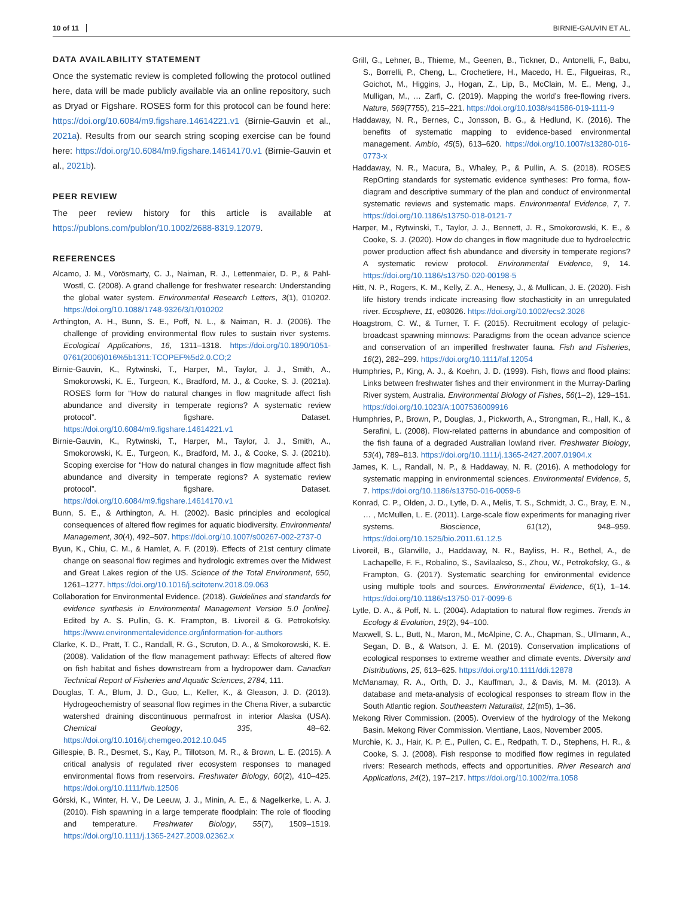10 of 11 BIRNIE-GAUVIN ET AL.
DATA AVAILABILITY STATEMENT
Once the systematic review is completed following the protocol outlined here, data will be made publicly available via an online repository, such as Dryad or Figshare. ROSES form for this protocol can be found here: https://doi.org/10.6084/m9.figshare.14614221.v1 (Birnie-Gauvin et al., 2021a). Results from our search string scoping exercise can be found here: https://doi.org/10.6084/m9.figshare.14614170.v1 (Birnie-Gauvin et al., 2021b).
PEER REVIEW
The peer review history for this article is available at https://publons.com/publon/10.1002/2688-8319.12079.
REFERENCES
Alcamo, J. M., Vörösmarty, C. J., Naiman, R. J., Lettenmaier, D. P., & Pahl-Wostl, C. (2008). A grand challenge for freshwater research: Understanding the global water system. Environmental Research Letters, 3(1), 010202. https://doi.org/10.1088/1748-9326/3/1/010202
Arthington, A. H., Bunn, S. E., Poff, N. L., & Naiman, R. J. (2006). The challenge of providing environmental flow rules to sustain river systems. Ecological Applications, 16, 1311–1318. https://doi.org/10.1890/1051-0761(2006)016%5b1311:TCOPEF%5d2.0.CO;2
Birnie-Gauvin, K., Rytwinski, T., Harper, M., Taylor, J. J., Smith, A., Smokorowski, K. E., Turgeon, K., Bradford, M. J., & Cooke, S. J. (2021a). ROSES form for “How do natural changes in flow magnitude affect fish abundance and diversity in temperate regions? A systematic review protocol”. figshare. Dataset. https://doi.org/10.6084/m9.figshare.14614221.v1
Birnie-Gauvin, K., Rytwinski, T., Harper, M., Taylor, J. J., Smith, A., Smokorowski, K. E., Turgeon, K., Bradford, M. J., & Cooke, S. J. (2021b). Scoping exercise for “How do natural changes in flow magnitude affect fish abundance and diversity in temperate regions? A systematic review protocol”. figshare. Dataset. https://doi.org/10.6084/m9.figshare.14614170.v1
Bunn, S. E., & Arthington, A. H. (2002). Basic principles and ecological consequences of altered flow regimes for aquatic biodiversity. Environmental Management, 30(4), 492–507. https://doi.org/10.1007/s00267-002-2737-0
Byun, K., Chiu, C. M., & Hamlet, A. F. (2019). Effects of 21st century climate change on seasonal flow regimes and hydrologic extremes over the Midwest and Great Lakes region of the US. Science of the Total Environment, 650, 1261–1277. https://doi.org/10.1016/j.scitotenv.2018.09.063
Collaboration for Environmental Evidence. (2018). Guidelines and standards for evidence synthesis in Environmental Management Version 5.0 [online]. Edited by A. S. Pullin, G. K. Frampton, B. Livoreil & G. Petrokofsky. https://www.environmentalevidence.org/information-for-authors
Clarke, K. D., Pratt, T. C., Randall, R. G., Scruton, D. A., & Smokorowski, K. E. (2008). Validation of the flow management pathway: Effects of altered flow on fish habitat and fishes downstream from a hydropower dam. Canadian Technical Report of Fisheries and Aquatic Sciences, 2784, 111.
Douglas, T. A., Blum, J. D., Guo, L., Keller, K., & Gleason, J. D. (2013). Hydrogeochemistry of seasonal flow regimes in the Chena River, a subarctic watershed draining discontinuous permafrost in interior Alaska (USA). Chemical Geology, 335, 48–62. https://doi.org/10.1016/j.chemgeo.2012.10.045
Gillespie, B. R., Desmet, S., Kay, P., Tillotson, M. R., & Brown, L. E. (2015). A critical analysis of regulated river ecosystem responses to managed environmental flows from reservoirs. Freshwater Biology, 60(2), 410–425. https://doi.org/10.1111/fwb.12506
Górski, K., Winter, H. V., De Leeuw, J. J., Minin, A. E., & Nagelkerke, L. A. J. (2010). Fish spawning in a large temperate floodplain: The role of flooding and temperature. Freshwater Biology, 55(7), 1509–1519. https://doi.org/10.1111/j.1365-2427.2009.02362.x
Grill, G., Lehner, B., Thieme, M., Geenen, B., Tickner, D., Antonelli, F., Babu, S., Borrelli, P., Cheng, L., Crochetiere, H., Macedo, H. E., Filgueiras, R., Goichot, M., Higgins, J., Hogan, Z., Lip, B., McClain, M. E., Meng, J., Mulligan, M., … Zarfl, C. (2019). Mapping the world’s free-flowing rivers. Nature, 569(7755), 215–221. https://doi.org/10.1038/s41586-019-1111-9
Haddaway, N. R., Bernes, C., Jonsson, B. G., & Hedlund, K. (2016). The benefits of systematic mapping to evidence-based environmental management. Ambio, 45(5), 613–620. https://doi.org/10.1007/s13280-016-0773-x
Haddaway, N. R., Macura, B., Whaley, P., & Pullin, A. S. (2018). ROSES RepOrting standards for systematic evidence syntheses: Pro forma, flow-diagram and descriptive summary of the plan and conduct of environmental systematic reviews and systematic maps. Environmental Evidence, 7, 7. https://doi.org/10.1186/s13750-018-0121-7
Harper, M., Rytwinski, T., Taylor, J. J., Bennett, J. R., Smokorowski, K. E., & Cooke, S. J. (2020). How do changes in flow magnitude due to hydroelectric power production affect fish abundance and diversity in temperate regions? A systematic review protocol. Environmental Evidence, 9, 14. https://doi.org/10.1186/s13750-020-00198-5
Hitt, N. P., Rogers, K. M., Kelly, Z. A., Henesy, J., & Mullican, J. E. (2020). Fish life history trends indicate increasing flow stochasticity in an unregulated river. Ecosphere, 11, e03026. https://doi.org/10.1002/ecs2.3026
Hoagstrom, C. W., & Turner, T. F. (2015). Recruitment ecology of pelagic-broadcast spawning minnows: Paradigms from the ocean advance science and conservation of an imperilled freshwater fauna. Fish and Fisheries, 16(2), 282–299. https://doi.org/10.1111/faf.12054
Humphries, P., King, A. J., & Koehn, J. D. (1999). Fish, flows and flood plains: Links between freshwater fishes and their environment in the Murray-Darling River system, Australia. Environmental Biology of Fishes, 56(1–2), 129–151. https://doi.org/10.1023/A:1007536009916
Humphries, P., Brown, P., Douglas, J., Pickworth, A., Strongman, R., Hall, K., & Serafini, L. (2008). Flow-related patterns in abundance and composition of the fish fauna of a degraded Australian lowland river. Freshwater Biology, 53(4), 789–813. https://doi.org/10.1111/j.1365-2427.2007.01904.x
James, K. L., Randall, N. P., & Haddaway, N. R. (2016). A methodology for systematic mapping in environmental sciences. Environmental Evidence, 5, 7. https://doi.org/10.1186/s13750-016-0059-6
Konrad, C. P., Olden, J. D., Lytle, D. A., Melis, T. S., Schmidt, J. C., Bray, E. N., … , McMullen, L. E. (2011). Large-scale flow experiments for managing river systems. Bioscience, 61(12), 948–959. https://doi.org/10.1525/bio.2011.61.12.5
Livoreil, B., Glanville, J., Haddaway, N. R., Bayliss, H. R., Bethel, A., de Lachapelle, F. F., Robalino, S., Savilaakso, S., Zhou, W., Petrokofsky, G., & Frampton, G. (2017). Systematic searching for environmental evidence using multiple tools and sources. Environmental Evidence, 6(1), 1–14. https://doi.org/10.1186/s13750-017-0099-6
Lytle, D. A., & Poff, N. L. (2004). Adaptation to natural flow regimes. Trends in Ecology & Evolution, 19(2), 94–100.
Maxwell, S. L., Butt, N., Maron, M., McAlpine, C. A., Chapman, S., Ullmann, A., Segan, D. B., & Watson, J. E. M. (2019). Conservation implications of ecological responses to extreme weather and climate events. Diversity and Distributions, 25, 613–625. https://doi.org/10.1111/ddi.12878
McManamay, R. A., Orth, D. J., Kauffman, J., & Davis, M. M. (2013). A database and meta-analysis of ecological responses to stream flow in the South Atlantic region. Southeastern Naturalist, 12(m5), 1–36.
Mekong River Commission. (2005). Overview of the hydrology of the Mekong Basin. Mekong River Commission. Vientiane, Laos, November 2005.
Murchie, K. J., Hair, K. P. E., Pullen, C. E., Redpath, T. D., Stephens, H. R., & Cooke, S. J. (2008). Fish response to modified flow regimes in regulated rivers: Research methods, effects and opportunities. River Research and Applications, 24(2), 197–217. https://doi.org/10.1002/rra.1058